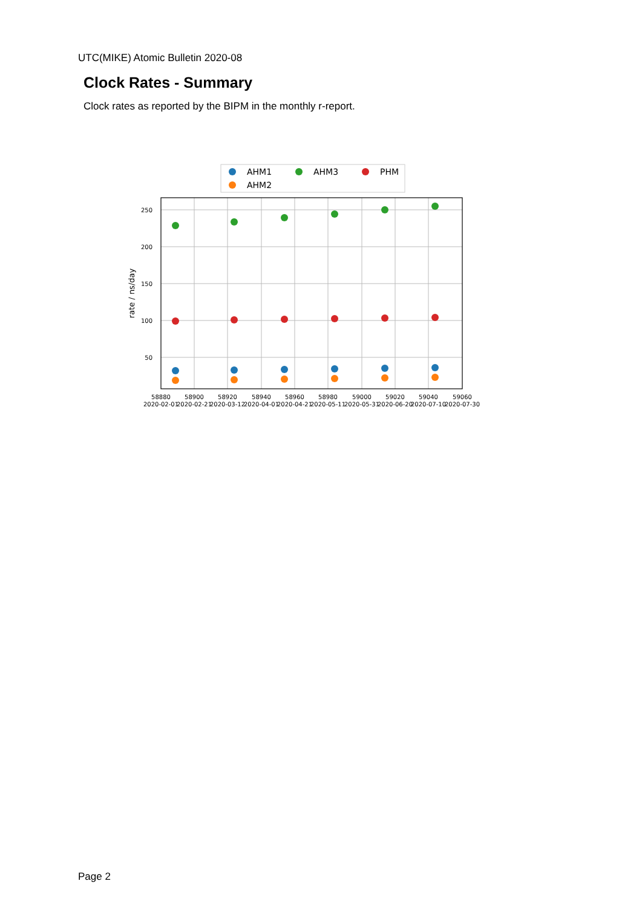UTC(MIKE) Atomic Bulletin 2020-08
Clock Rates - Summary
Clock rates as reported by the BIPM in the monthly r-report.
AHM1
AHM3
PHM
AHM2
250
200
150
100
50
rate / ns/day
58880
58900
58920
58940
58960
58980
59000
59020
59040
59060
2020-02-01
2020-02-21
2020-03-12
2020-04-01
2020-04-21
2020-05-11
2020-05-31
2020-06-20
2020-07-10
2020-07-30
Page 2